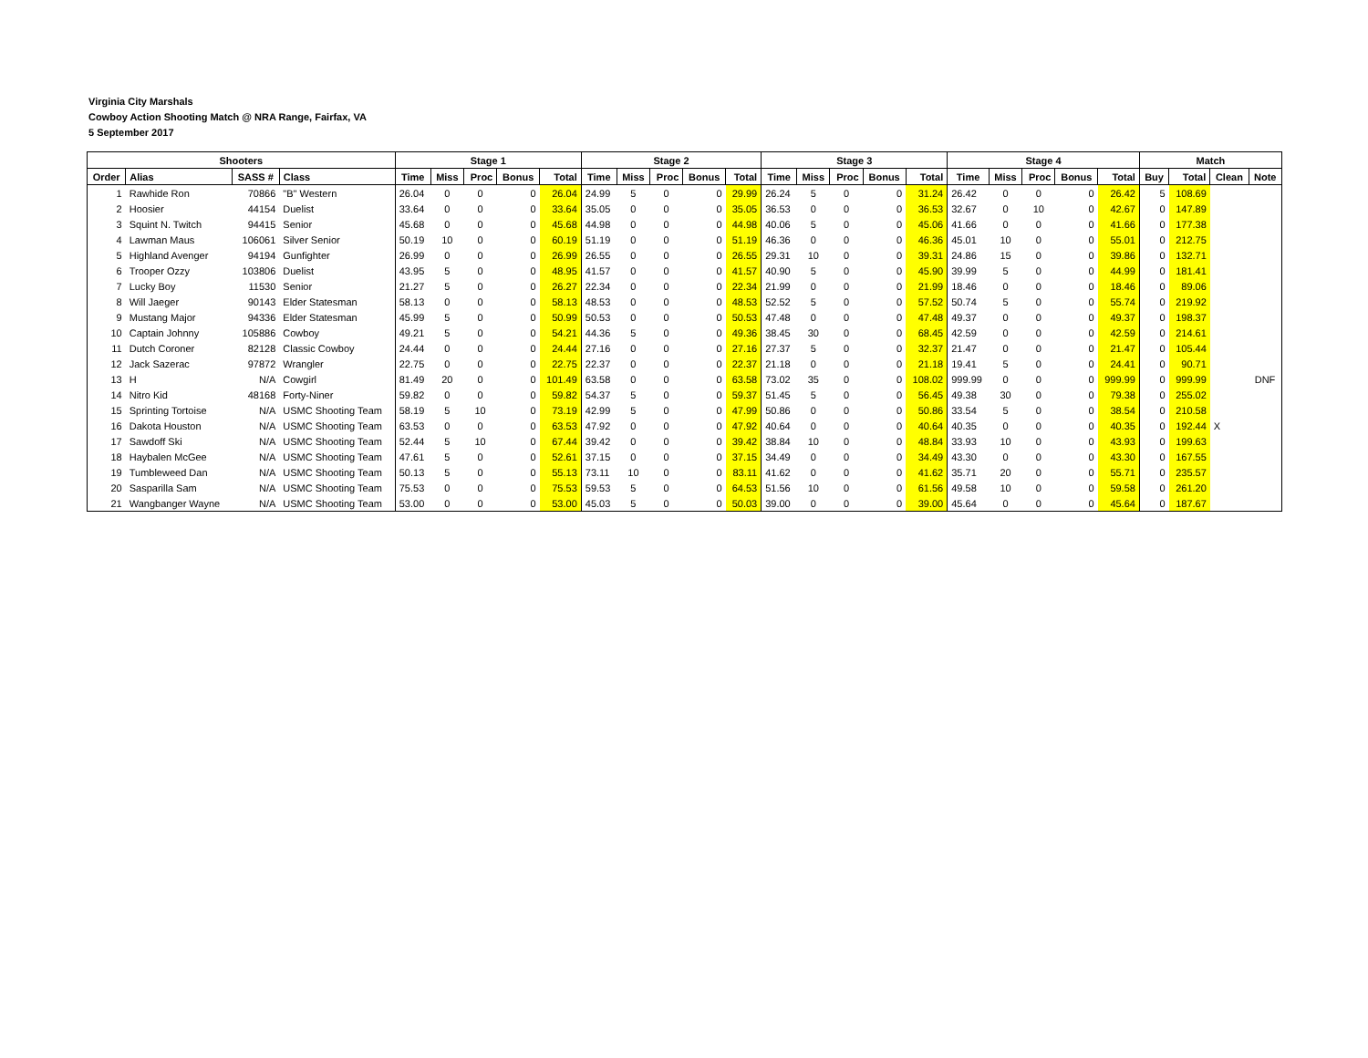Virginia City Marshals
Cowboy Action Shooting Match @ NRA Range, Fairfax, VA
5 September 2017
| Shooters | | | | Stage 1 | | | | | Stage 2 | | | | | Stage 3 | | | | | Stage 4 | | | | | Match | | | |
| --- | --- | --- | --- | --- | --- | --- | --- | --- | --- | --- | --- | --- | --- | --- | --- | --- | --- | --- | --- | --- | --- | --- | --- | --- | --- | --- | --- |
| Order | Alias | SASS # | Class | Time | Miss | Proc | Bonus | Total | Time | Miss | Proc | Bonus | Total | Time | Miss | Proc | Bonus | Total | Time | Miss | Proc | Bonus | Total | Buy | Total | Clean | Note |
| 1 | Rawhide Ron | 70866 | "B" Western | 26.04 | 0 | 0 | 0 | 26.04 | 24.99 | 5 | 0 | 0 | 29.99 | 26.24 | 5 | 0 | 0 | 31.24 | 26.42 | 0 | 0 | 0 | 26.42 | 5 | 108.69 | | |
| 2 | Hoosier | 44154 | Duelist | 33.64 | 0 | 0 | 0 | 33.64 | 35.05 | 0 | 0 | 0 | 35.05 | 36.53 | 0 | 0 | 0 | 36.53 | 32.67 | 0 | 10 | 0 | 42.67 | 0 | 147.89 | | |
| 3 | Squint N. Twitch | 94415 | Senior | 45.68 | 0 | 0 | 0 | 45.68 | 44.98 | 0 | 0 | 0 | 44.98 | 40.06 | 5 | 0 | 0 | 45.06 | 41.66 | 0 | 0 | 0 | 41.66 | 0 | 177.38 | | |
| 4 | Lawman Maus | 106061 | Silver Senior | 50.19 | 10 | 0 | 0 | 60.19 | 51.19 | 0 | 0 | 0 | 51.19 | 46.36 | 0 | 0 | 0 | 46.36 | 45.01 | 10 | 0 | 0 | 55.01 | 0 | 212.75 | | |
| 5 | Highland Avenger | 94194 | Gunfighter | 26.99 | 0 | 0 | 0 | 26.99 | 26.55 | 0 | 0 | 0 | 26.55 | 29.31 | 10 | 0 | 0 | 39.31 | 24.86 | 15 | 0 | 0 | 39.86 | 0 | 132.71 | | |
| 6 | Trooper Ozzy | 103806 | Duelist | 43.95 | 5 | 0 | 0 | 48.95 | 41.57 | 0 | 0 | 0 | 41.57 | 40.90 | 5 | 0 | 0 | 45.90 | 39.99 | 5 | 0 | 0 | 44.99 | 0 | 181.41 | | |
| 7 | Lucky Boy | 11530 | Senior | 21.27 | 5 | 0 | 0 | 26.27 | 22.34 | 0 | 0 | 0 | 22.34 | 21.99 | 0 | 0 | 0 | 21.99 | 18.46 | 0 | 0 | 0 | 18.46 | 0 | 89.06 | | |
| 8 | Will Jaeger | 90143 | Elder Statesman | 58.13 | 0 | 0 | 0 | 58.13 | 48.53 | 0 | 0 | 0 | 48.53 | 52.52 | 5 | 0 | 0 | 57.52 | 50.74 | 5 | 0 | 0 | 55.74 | 0 | 219.92 | | |
| 9 | Mustang Major | 94336 | Elder Statesman | 45.99 | 5 | 0 | 0 | 50.99 | 50.53 | 0 | 0 | 0 | 50.53 | 47.48 | 0 | 0 | 0 | 47.48 | 49.37 | 0 | 0 | 0 | 49.37 | 0 | 198.37 | | |
| 10 | Captain Johnny | 105886 | Cowboy | 49.21 | 5 | 0 | 0 | 54.21 | 44.36 | 5 | 0 | 0 | 49.36 | 38.45 | 30 | 0 | 0 | 68.45 | 42.59 | 0 | 0 | 0 | 42.59 | 0 | 214.61 | | |
| 11 | Dutch Coroner | 82128 | Classic Cowboy | 24.44 | 0 | 0 | 0 | 24.44 | 27.16 | 0 | 0 | 0 | 27.16 | 27.37 | 5 | 0 | 0 | 32.37 | 21.47 | 0 | 0 | 0 | 21.47 | 0 | 105.44 | | |
| 12 | Jack Sazerac | 97872 | Wrangler | 22.75 | 0 | 0 | 0 | 22.75 | 22.37 | 0 | 0 | 0 | 22.37 | 21.18 | 0 | 0 | 0 | 21.18 | 19.41 | 5 | 0 | 0 | 24.41 | 0 | 90.71 | | |
| 13 | H | N/A | Cowgirl | 81.49 | 20 | 0 | 0 | 101.49 | 63.58 | 0 | 0 | 0 | 63.58 | 73.02 | 35 | 0 | 0 | 108.02 | 999.99 | 0 | 0 | 0 | 999.99 | 0 | 999.99 | | DNF |
| 14 | Nitro Kid | 48168 | Forty-Niner | 59.82 | 0 | 0 | 0 | 59.82 | 54.37 | 5 | 0 | 0 | 59.37 | 51.45 | 5 | 0 | 0 | 56.45 | 49.38 | 30 | 0 | 0 | 79.38 | 0 | 255.02 | | |
| 15 | Sprinting Tortoise | N/A | USMC Shooting Team | 58.19 | 5 | 10 | 0 | 73.19 | 42.99 | 5 | 0 | 0 | 47.99 | 50.86 | 0 | 0 | 0 | 50.86 | 33.54 | 5 | 0 | 0 | 38.54 | 0 | 210.58 | | |
| 16 | Dakota Houston | N/A | USMC Shooting Team | 63.53 | 0 | 0 | 0 | 63.53 | 47.92 | 0 | 0 | 0 | 47.92 | 40.64 | 0 | 0 | 0 | 40.64 | 40.35 | 0 | 0 | 0 | 40.35 | 0 | 192.44 | X | |
| 17 | Sawdoff Ski | N/A | USMC Shooting Team | 52.44 | 5 | 10 | 0 | 67.44 | 39.42 | 0 | 0 | 0 | 39.42 | 38.84 | 10 | 0 | 0 | 48.84 | 33.93 | 10 | 0 | 0 | 43.93 | 0 | 199.63 | | |
| 18 | Haybalen McGee | N/A | USMC Shooting Team | 47.61 | 5 | 0 | 0 | 52.61 | 37.15 | 0 | 0 | 0 | 37.15 | 34.49 | 0 | 0 | 0 | 34.49 | 43.30 | 0 | 0 | 0 | 43.30 | 0 | 167.55 | | |
| 19 | Tumbleweed Dan | N/A | USMC Shooting Team | 50.13 | 5 | 0 | 0 | 55.13 | 73.11 | 10 | 0 | 0 | 83.11 | 41.62 | 0 | 0 | 0 | 41.62 | 35.71 | 20 | 0 | 0 | 55.71 | 0 | 235.57 | | |
| 20 | Sasparilla Sam | N/A | USMC Shooting Team | 75.53 | 0 | 0 | 0 | 75.53 | 59.53 | 5 | 0 | 0 | 64.53 | 51.56 | 10 | 0 | 0 | 61.56 | 49.58 | 10 | 0 | 0 | 59.58 | 0 | 261.20 | | |
| 21 | Wangbanger Wayne | N/A | USMC Shooting Team | 53.00 | 0 | 0 | 0 | 53.00 | 45.03 | 5 | 0 | 0 | 50.03 | 39.00 | 0 | 0 | 0 | 39.00 | 45.64 | 0 | 0 | 0 | 45.64 | 0 | 187.67 | | |